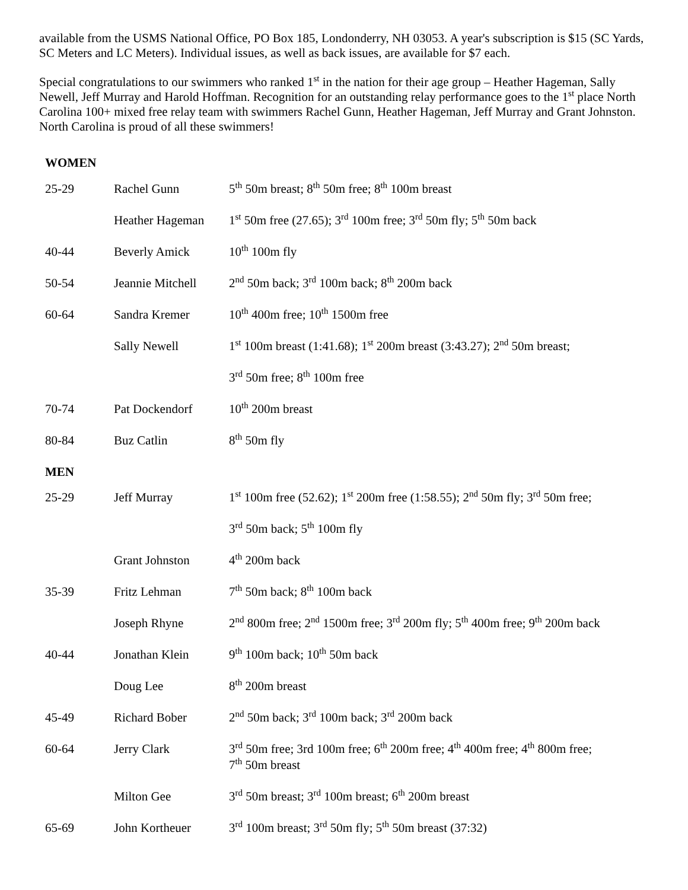available from the USMS National Office, PO Box 185, Londonderry, NH 03053. A year's subscription is $15 (SC Yards, SC Meters and LC Meters). Individual issues, as well as back issues, are available for $7 each.
Special congratulations to our swimmers who ranked 1<sup>st</sup> in the nation for their age group – Heather Hageman, Sally Newell, Jeff Murray and Harold Hoffman. Recognition for an outstanding relay performance goes to the 1<sup>st</sup> place North Carolina 100+ mixed free relay team with swimmers Rachel Gunn, Heather Hageman, Jeff Murray and Grant Johnston. North Carolina is proud of all these swimmers!
WOMEN
| 25-29 | Rachel Gunn | 5<sup>th</sup> 50m breast; 8<sup>th</sup> 50m free; 8<sup>th</sup> 100m breast |
| | Heather Hageman | 1<sup>st</sup> 50m free (27.65); 3<sup>rd</sup> 100m free; 3<sup>rd</sup> 50m fly; 5<sup>th</sup> 50m back |
| 40-44 | Beverly Amick | 10<sup>th</sup> 100m fly |
| 50-54 | Jeannie Mitchell | 2<sup>nd</sup> 50m back; 3<sup>rd</sup> 100m back; 8<sup>th</sup> 200m back |
| 60-64 | Sandra Kremer | 10<sup>th</sup> 400m free; 10<sup>th</sup> 1500m free |
| | Sally Newell | 1<sup>st</sup> 100m breast (1:41.68); 1<sup>st</sup> 200m breast (3:43.27); 2<sup>nd</sup> 50m breast; |
| | | 3<sup>rd</sup> 50m free; 8<sup>th</sup> 100m free |
| 70-74 | Pat Dockendorf | 10<sup>th</sup> 200m breast |
| 80-84 | Buz Catlin | 8<sup>th</sup> 50m fly |
| MEN | | |
| 25-29 | Jeff Murray | 1<sup>st</sup> 100m free (52.62); 1<sup>st</sup> 200m free (1:58.55); 2<sup>nd</sup> 50m fly; 3<sup>rd</sup> 50m free; |
| | | 3<sup>rd</sup> 50m back; 5<sup>th</sup> 100m fly |
| | Grant Johnston | 4<sup>th</sup> 200m back |
| 35-39 | Fritz Lehman | 7<sup>th</sup> 50m back; 8<sup>th</sup> 100m back |
| | Joseph Rhyne | 2<sup>nd</sup> 800m free; 2<sup>nd</sup> 1500m free; 3<sup>rd</sup> 200m fly; 5<sup>th</sup> 400m free; 9<sup>th</sup> 200m back |
| 40-44 | Jonathan Klein | 9<sup>th</sup> 100m back; 10<sup>th</sup> 50m back |
| | Doug Lee | 8<sup>th</sup> 200m breast |
| 45-49 | Richard Bober | 2<sup>nd</sup> 50m back; 3<sup>rd</sup> 100m back; 3<sup>rd</sup> 200m back |
| 60-64 | Jerry Clark | 3<sup>rd</sup> 50m free; 3rd 100m free; 6<sup>th</sup> 200m free; 4<sup>th</sup> 400m free; 4<sup>th</sup> 800m free; 7<sup>th</sup> 50m breast |
| | Milton Gee | 3<sup>rd</sup> 50m breast; 3<sup>rd</sup> 100m breast; 6<sup>th</sup> 200m breast |
| 65-69 | John Kortheuer | 3<sup>rd</sup> 100m breast; 3<sup>rd</sup> 50m fly; 5<sup>th</sup> 50m breast (37:32) |